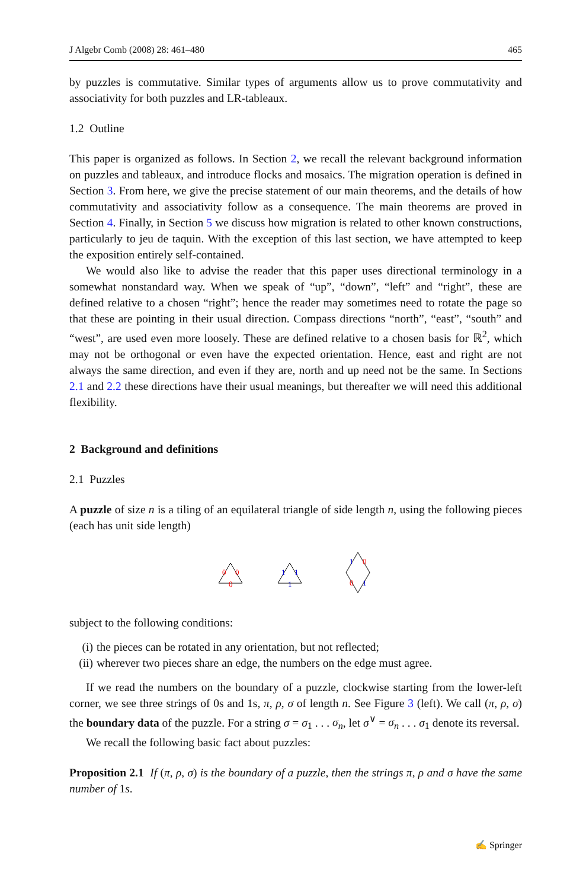J Algebr Comb (2008) 28: 461–480 465
by puzzles is commutative. Similar types of arguments allow us to prove commutativity and associativity for both puzzles and LR-tableaux.
1.2 Outline
This paper is organized as follows. In Section 2, we recall the relevant background information on puzzles and tableaux, and introduce flocks and mosaics. The migration operation is defined in Section 3. From here, we give the precise statement of our main theorems, and the details of how commutativity and associativity follow as a consequence. The main theorems are proved in Section 4. Finally, in Section 5 we discuss how migration is related to other known constructions, particularly to jeu de taquin. With the exception of this last section, we have attempted to keep the exposition entirely self-contained.
We would also like to advise the reader that this paper uses directional terminology in a somewhat nonstandard way. When we speak of “up”, “down”, “left” and “right”, these are defined relative to a chosen “right”; hence the reader may sometimes need to rotate the page so that these are pointing in their usual direction. Compass directions “north”, “east”, “south” and “west”, are used even more loosely. These are defined relative to a chosen basis for ℝ<sup>2</sup>, which may not be orthogonal or even have the expected orientation. Hence, east and right are not always the same direction, and even if they are, north and up need not be the same. In Sections 2.1 and 2.2 these directions have their usual meanings, but thereafter we will need this additional flexibility.
2 Background and definitions
2.1 Puzzles
A puzzle of size n is a tiling of an equilateral triangle of side length n, using the following pieces (each has unit side length)
0
0
0
1
1
1
1
0
0
1
subject to the following conditions:
(i) the pieces can be rotated in any orientation, but not reflected;
(ii) wherever two pieces share an edge, the numbers on the edge must agree.
If we read the numbers on the boundary of a puzzle, clockwise starting from the lower-left corner, we see three strings of 0s and 1s, π, ρ, σ of length n. See Figure 3 (left). We call (π, ρ, σ) the boundary data of the puzzle. For a string σ = σ<sub>1</sub> . . . σ<sub>n</sub>, let σ<sup>∨</sup> = σ<sub>n</sub> . . . σ<sub>1</sub> denote its reversal.
We recall the following basic fact about puzzles:
Proposition 2.1 If (π, ρ, σ) is the boundary of a puzzle, then the strings π, ρ and σ have the same number of 1s.
✍ Springer